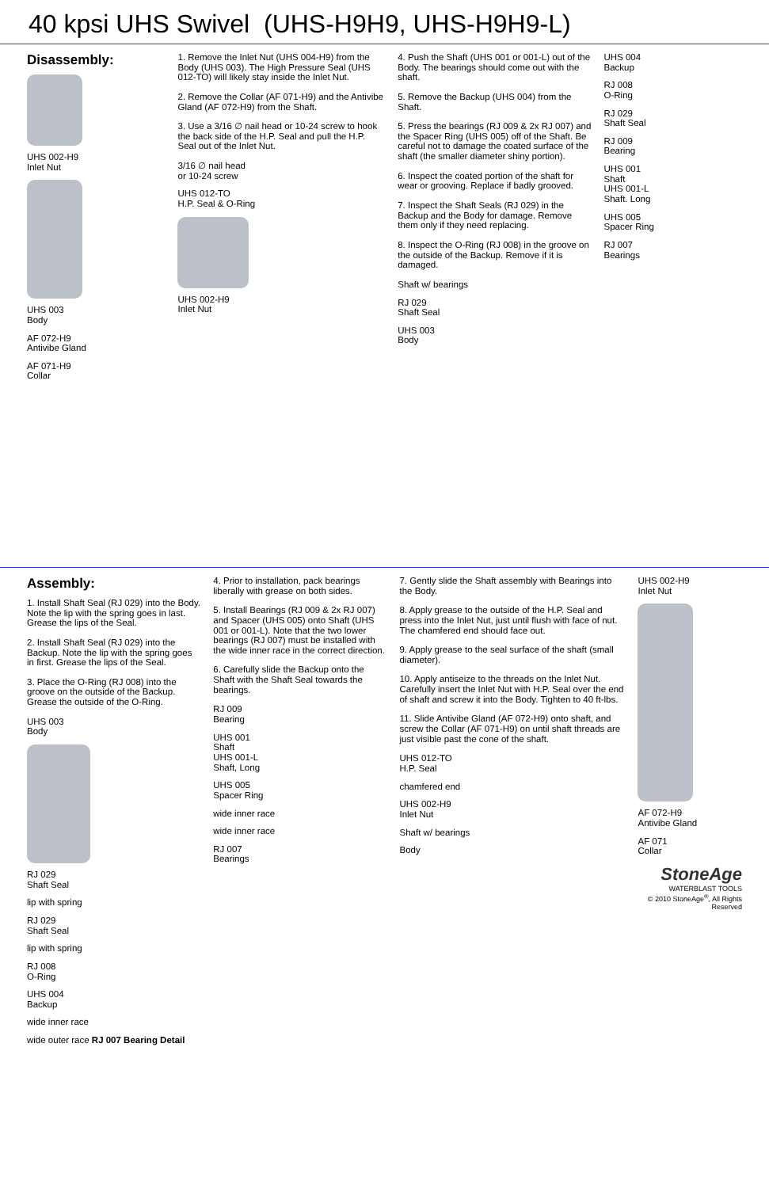40 kpsi UHS Swivel (UHS-H9H9, UHS-H9H9-L)
Disassembly:
UHS 002-H9
Inlet Nut
UHS 003
Body
AF 072-H9
Antivibe Gland
AF 071-H9
Collar
1. Remove the Inlet Nut (UHS 004-H9) from the Body (UHS 003). The High Pressure Seal (UHS 012-TO) will likely stay inside the Inlet Nut.
2. Remove the Collar (AF 071-H9) and the Antivibe Gland (AF 072-H9) from the Shaft.
3. Use a 3/16 ∅ nail head or 10-24 screw to hook the back side of the H.P. Seal and pull the H.P. Seal out of the Inlet Nut.
3/16 ∅ nail head
or 10-24 screw
UHS 012-TO
H.P. Seal & O-Ring
UHS 002-H9
Inlet Nut
4. Push the Shaft (UHS 001 or 001-L) out of the Body. The bearings should come out with the shaft.
5. Remove the Backup (UHS 004) from the Shaft.
5. Press the bearings (RJ 009 & 2x RJ 007) and the Spacer Ring (UHS 005) off of the Shaft. Be careful not to damage the coated surface of the shaft (the smaller diameter shiny portion).
6. Inspect the coated portion of the shaft for wear or grooving. Replace if badly grooved.
7. Inspect the Shaft Seals (RJ 029) in the Backup and the Body for damage. Remove them only if they need replacing.
8. Inspect the O-Ring (RJ 008) in the groove on the outside of the Backup. Remove if it is damaged.
Shaft w/ bearings
RJ 029
Shaft Seal
UHS 003
Body
UHS 004
Backup
RJ 008
O-Ring
RJ 029
Shaft Seal
RJ 009
Bearing
UHS 001
Shaft
UHS 001-L
Shaft. Long
UHS 005
Spacer Ring
RJ 007
Bearings
Assembly:
1. Install Shaft Seal (RJ 029) into the Body. Note the lip with the spring goes in last. Grease the lips of the Seal.
2. Install Shaft Seal (RJ 029) into the Backup. Note the lip with the spring goes in first. Grease the lips of the Seal.
3. Place the O-Ring (RJ 008) into the groove on the outside of the Backup. Grease the outside of the O-Ring.
UHS 003
Body
RJ 029
Shaft Seal
lip with spring
RJ 029
Shaft Seal
lip with spring
RJ 008
O-Ring
UHS 004
Backup
wide inner race
wide outer race RJ 007 Bearing Detail
4. Prior to installation, pack bearings liberally with grease on both sides.
5. Install Bearings (RJ 009 & 2x RJ 007) and Spacer (UHS 005) onto Shaft (UHS 001 or 001-L). Note that the two lower bearings (RJ 007) must be installed with the wide inner race in the correct direction.
6. Carefully slide the Backup onto the Shaft with the Shaft Seal towards the bearings.
RJ 009
Bearing
UHS 001
Shaft
UHS 001-L
Shaft, Long
UHS 005
Spacer Ring
wide inner race
wide inner race
RJ 007
Bearings
7. Gently slide the Shaft assembly with Bearings into the Body.
8. Apply grease to the outside of the H.P. Seal and press into the Inlet Nut, just until flush with face of nut. The chamfered end should face out.
9. Apply grease to the seal surface of the shaft (small diameter).
10. Apply antiseize to the threads on the Inlet Nut. Carefully insert the Inlet Nut with H.P. Seal over the end of shaft and screw it into the Body. Tighten to 40 ft-lbs.
11. Slide Antivibe Gland (AF 072-H9) onto shaft, and screw the Collar (AF 071-H9) on until shaft threads are just visible past the cone of the shaft.
UHS 012-TO
H.P. Seal
chamfered end
UHS 002-H9
Inlet Nut
Shaft w/ bearings
Body
UHS 002-H9
Inlet Nut
AF 072-H9
Antivibe Gland
AF 071
Collar
StoneAge
WATERBLAST TOOLS
© 2010 StoneAge<sup>®</sup>, All Rights Reserved